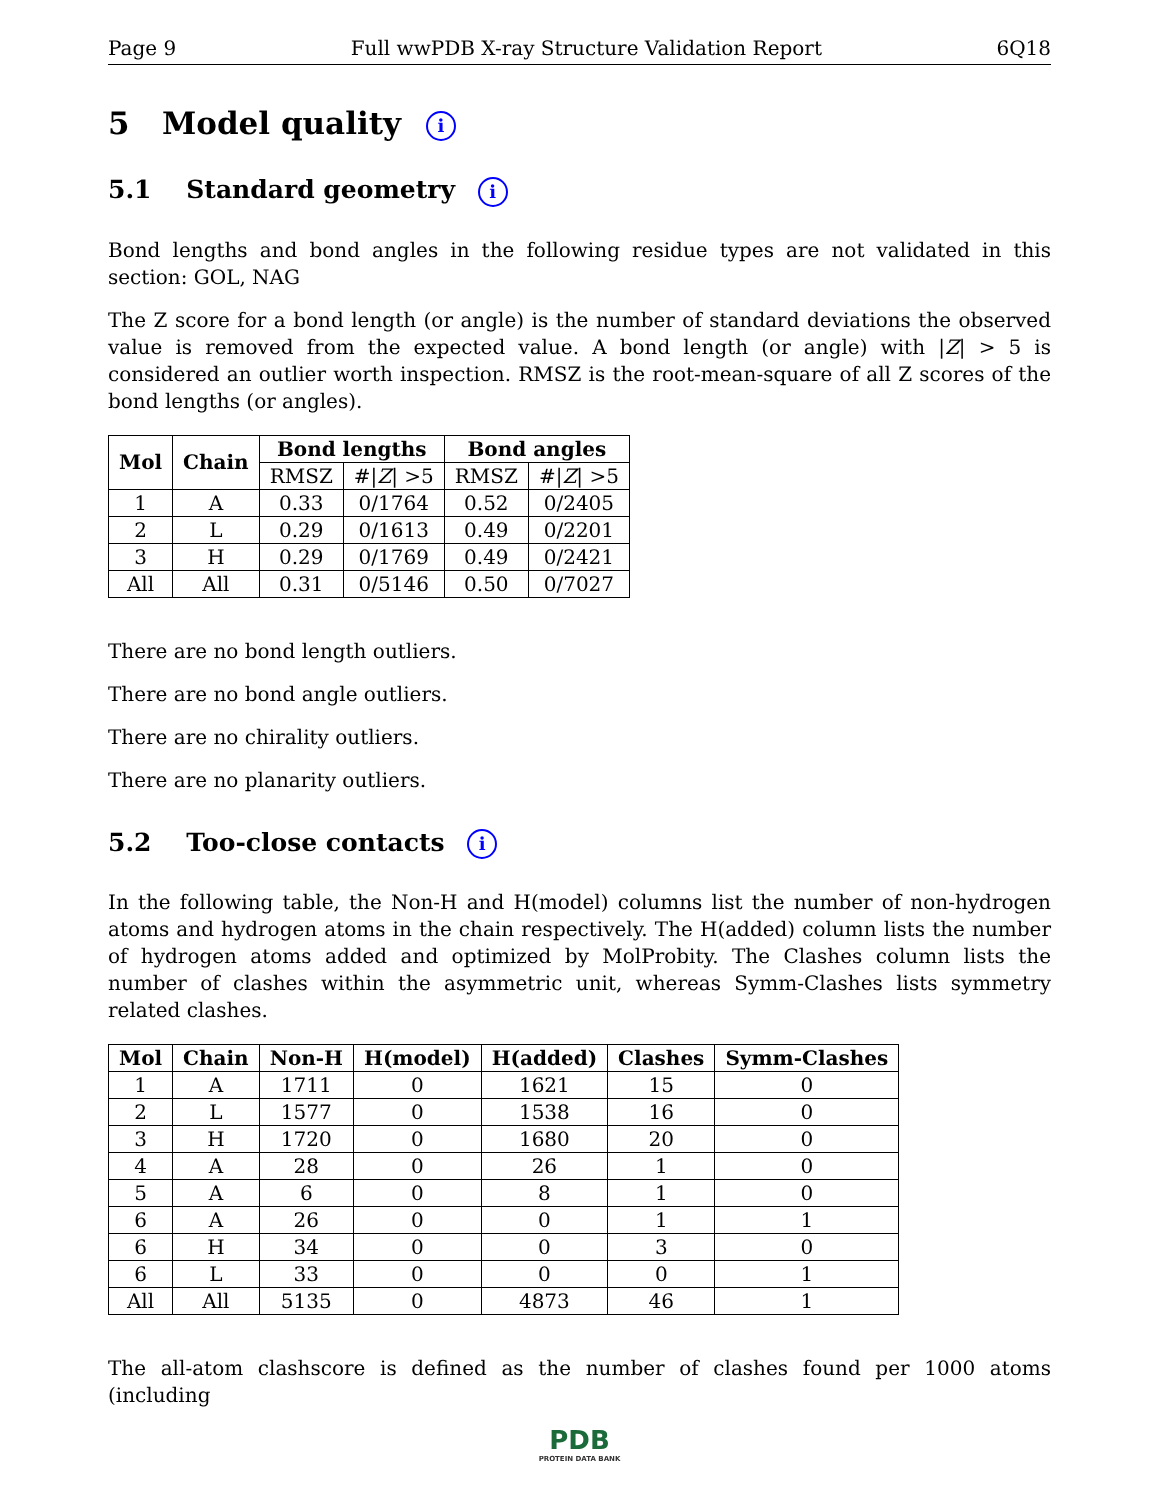Page 9 Full wwPDB X-ray Structure Validation Report 6Q18
5 Model quality i
5.1 Standard geometry i
Bond lengths and bond angles in the following residue types are not validated in this section: GOL, NAG
The Z score for a bond length (or angle) is the number of standard deviations the observed value is removed from the expected value. A bond length (or angle) with |Z| > 5 is considered an outlier worth inspection. RMSZ is the root-mean-square of all Z scores of the bond lengths (or angles).
| Mol | Chain | Bond lengths | | Bond angles | |
| --- | --- | --- | --- | --- | --- |
| | | RMSZ | #/ Z / >5 | RMSZ | #/ Z / >5 |
| 1 | A | 0.33 | 0/1764 | 0.52 | 0/2405 |
| 2 | L | 0.29 | 0/1613 | 0.49 | 0/2201 |
| 3 | H | 0.29 | 0/1769 | 0.49 | 0/2421 |
| All | All | 0.31 | 0/5146 | 0.50 | 0/7027 |
There are no bond length outliers.
There are no bond angle outliers.
There are no chirality outliers.
There are no planarity outliers.
5.2 Too-close contacts i
In the following table, the Non-H and H(model) columns list the number of non-hydrogen atoms and hydrogen atoms in the chain respectively. The H(added) column lists the number of hydrogen atoms added and optimized by MolProbity. The Clashes column lists the number of clashes within the asymmetric unit, whereas Symm-Clashes lists symmetry related clashes.
| Mol | Chain | Non-H | H(model) | H(added) | Clashes | Symm-Clashes |
| --- | --- | --- | --- | --- | --- | --- |
| 1 | A | 1711 | 0 | 1621 | 15 | 0 |
| 2 | L | 1577 | 0 | 1538 | 16 | 0 |
| 3 | H | 1720 | 0 | 1680 | 20 | 0 |
| 4 | A | 28 | 0 | 26 | 1 | 0 |
| 5 | A | 6 | 0 | 8 | 1 | 0 |
| 6 | A | 26 | 0 | 0 | 1 | 1 |
| 6 | H | 34 | 0 | 0 | 3 | 0 |
| 6 | L | 33 | 0 | 0 | 0 | 1 |
| All | All | 5135 | 0 | 4873 | 46 | 1 |
The all-atom clashscore is defined as the number of clashes found per 1000 atoms (including
PDB
PROTEIN DATA BANK